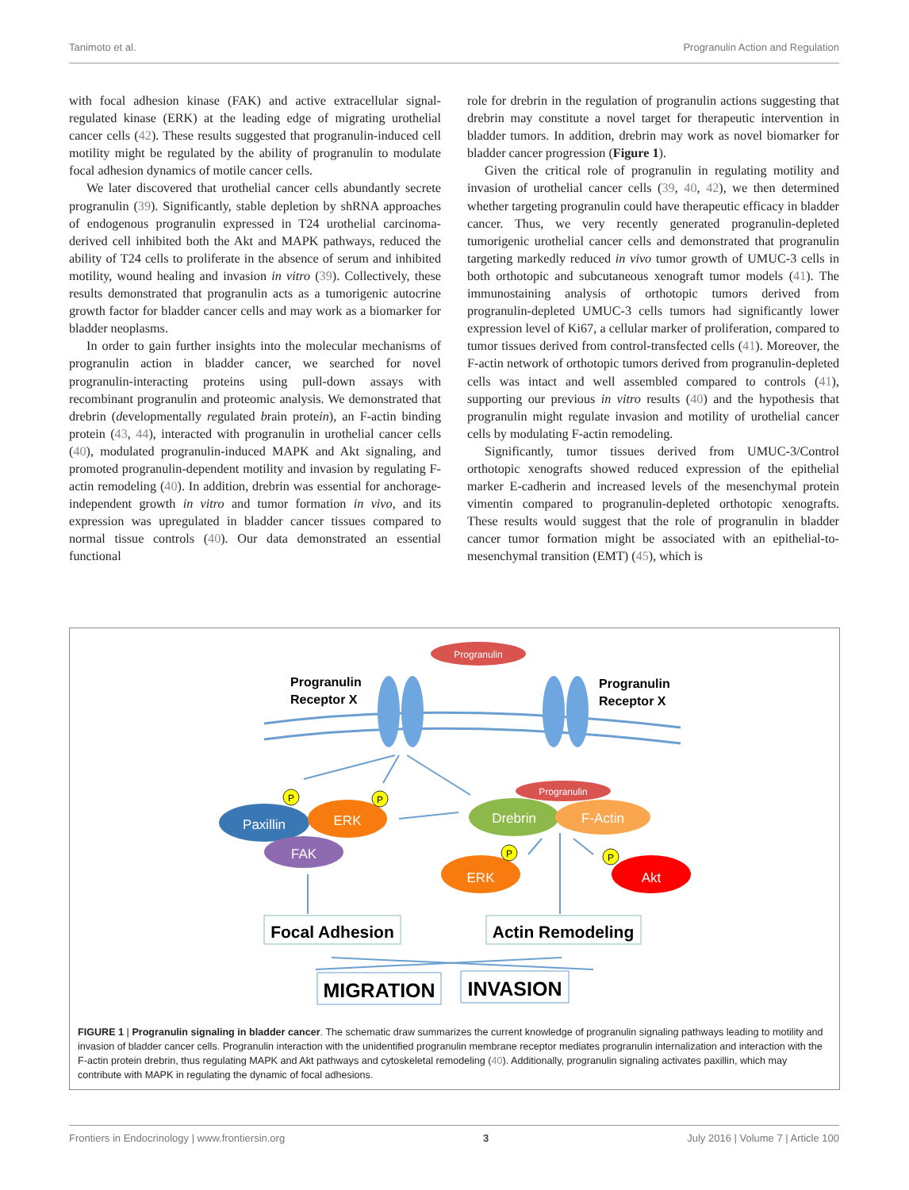Tanimoto et al. Progranulin Action and Regulation
with focal adhesion kinase (FAK) and active extracellular signal-regulated kinase (ERK) at the leading edge of migrating urothelial cancer cells (42). These results suggested that progranulin-induced cell motility might be regulated by the ability of progranulin to modulate focal adhesion dynamics of motile cancer cells.
We later discovered that urothelial cancer cells abundantly secrete progranulin (39). Significantly, stable depletion by shRNA approaches of endogenous progranulin expressed in T24 urothelial carcinoma-derived cell inhibited both the Akt and MAPK pathways, reduced the ability of T24 cells to proliferate in the absence of serum and inhibited motility, wound healing and invasion in vitro (39). Collectively, these results demonstrated that progranulin acts as a tumorigenic autocrine growth factor for bladder cancer cells and may work as a biomarker for bladder neoplasms.
In order to gain further insights into the molecular mechanisms of progranulin action in bladder cancer, we searched for novel progranulin-interacting proteins using pull-down assays with recombinant progranulin and proteomic analysis. We demonstrated that drebrin (developmentally regulated brain protein), an F-actin binding protein (43, 44), interacted with progranulin in urothelial cancer cells (40), modulated progranulin-induced MAPK and Akt signaling, and promoted progranulin-dependent motility and invasion by regulating F-actin remodeling (40). In addition, drebrin was essential for anchorage-independent growth in vitro and tumor formation in vivo, and its expression was upregulated in bladder cancer tissues compared to normal tissue controls (40). Our data demonstrated an essential functional
role for drebrin in the regulation of progranulin actions suggesting that drebrin may constitute a novel target for therapeutic intervention in bladder tumors. In addition, drebrin may work as novel biomarker for bladder cancer progression (Figure 1).
Given the critical role of progranulin in regulating motility and invasion of urothelial cancer cells (39, 40, 42), we then determined whether targeting progranulin could have therapeutic efficacy in bladder cancer. Thus, we very recently generated progranulin-depleted tumorigenic urothelial cancer cells and demonstrated that progranulin targeting markedly reduced in vivo tumor growth of UMUC-3 cells in both orthotopic and subcutaneous xenograft tumor models (41). The immunostaining analysis of orthotopic tumors derived from progranulin-depleted UMUC-3 cells tumors had significantly lower expression level of Ki67, a cellular marker of proliferation, compared to tumor tissues derived from control-transfected cells (41). Moreover, the F-actin network of orthotopic tumors derived from progranulin-depleted cells was intact and well assembled compared to controls (41), supporting our previous in vitro results (40) and the hypothesis that progranulin might regulate invasion and motility of urothelial cancer cells by modulating F-actin remodeling.
Significantly, tumor tissues derived from UMUC-3/Control orthotopic xenografts showed reduced expression of the epithelial marker E-cadherin and increased levels of the mesenchymal protein vimentin compared to progranulin-depleted orthotopic xenografts. These results would suggest that the role of progranulin in bladder cancer tumor formation might be associated with an epithelial-to-mesenchymal transition (EMT) (45), which is
Progranulin
Progranulin
Receptor X
Progranulin
Receptor X
Progranulin
Paxillin
ERK
FAK
Drebrin
F-Actin
ERK
Akt
P
P
P
P
Focal Adhesion
Actin Remodeling
MIGRATION
INVASION
FIGURE 1 | Progranulin signaling in bladder cancer. The schematic draw summarizes the current knowledge of progranulin signaling pathways leading to motility and invasion of bladder cancer cells. Progranulin interaction with the unidentified progranulin membrane receptor mediates progranulin internalization and interaction with the F-actin protein drebrin, thus regulating MAPK and Akt pathways and cytoskeletal remodeling (40). Additionally, progranulin signaling activates paxillin, which may contribute with MAPK in regulating the dynamic of focal adhesions.
Frontiers in Endocrinology | www.frontiersin.org 3 July 2016 | Volume 7 | Article 100